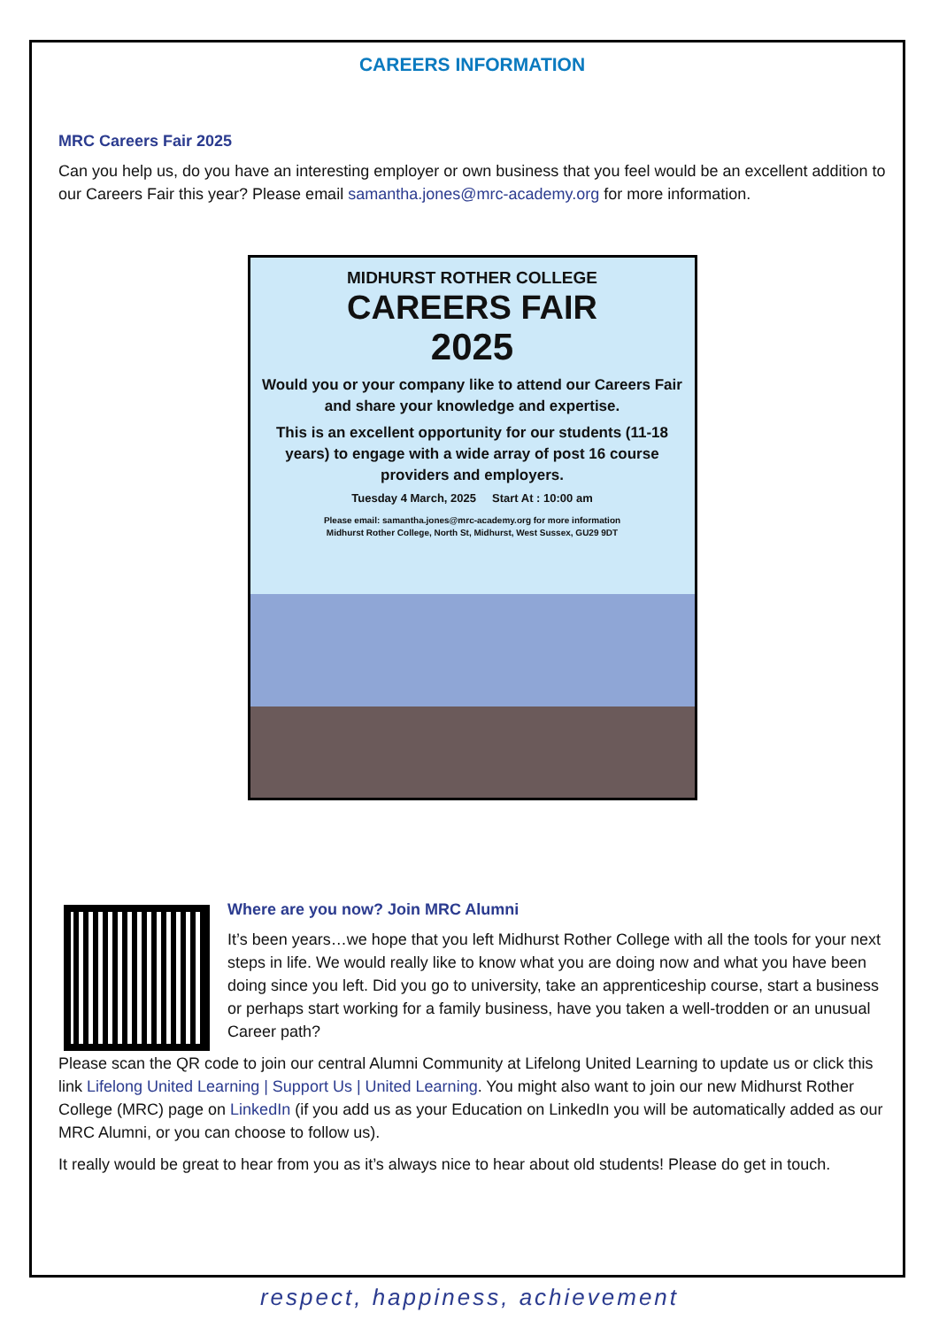CAREERS INFORMATION
MRC Careers Fair 2025
Can you help us, do you have an interesting employer or own business that you feel would be an excellent addition to our Careers Fair this year? Please email samantha.jones@mrc-academy.org for more information.
MIDHURST ROTHER COLLEGE
CAREERS FAIR
2025
Would you or your company like to attend our Careers Fair and share your knowledge and expertise.
This is an excellent opportunity for our students (11-18 years) to engage with a wide array of post 16 course providers and employers.
Tuesday 4 March, 2025 Start At : 10:00 am
Please email: samantha.jones@mrc-academy.org for more information
Midhurst Rother College, North St, Midhurst, West Sussex, GU29 9DT
Where are you now? Join MRC Alumni
It’s been years…we hope that you left Midhurst Rother College with all the tools for your next steps in life. We would really like to know what you are doing now and what you have been doing since you left. Did you go to university, take an apprenticeship course, start a business or perhaps start working for a family business, have you taken a well-trodden or an unusual Career path?
Please scan the QR code to join our central Alumni Community at Lifelong United Learning to update us or click this link Lifelong United Learning | Support Us | United Learning. You might also want to join our new Midhurst Rother College (MRC) page on LinkedIn (if you add us as your Education on LinkedIn you will be automatically added as our MRC Alumni, or you can choose to follow us).
It really would be great to hear from you as it’s always nice to hear about old students! Please do get in touch.
respect, happiness, achievement